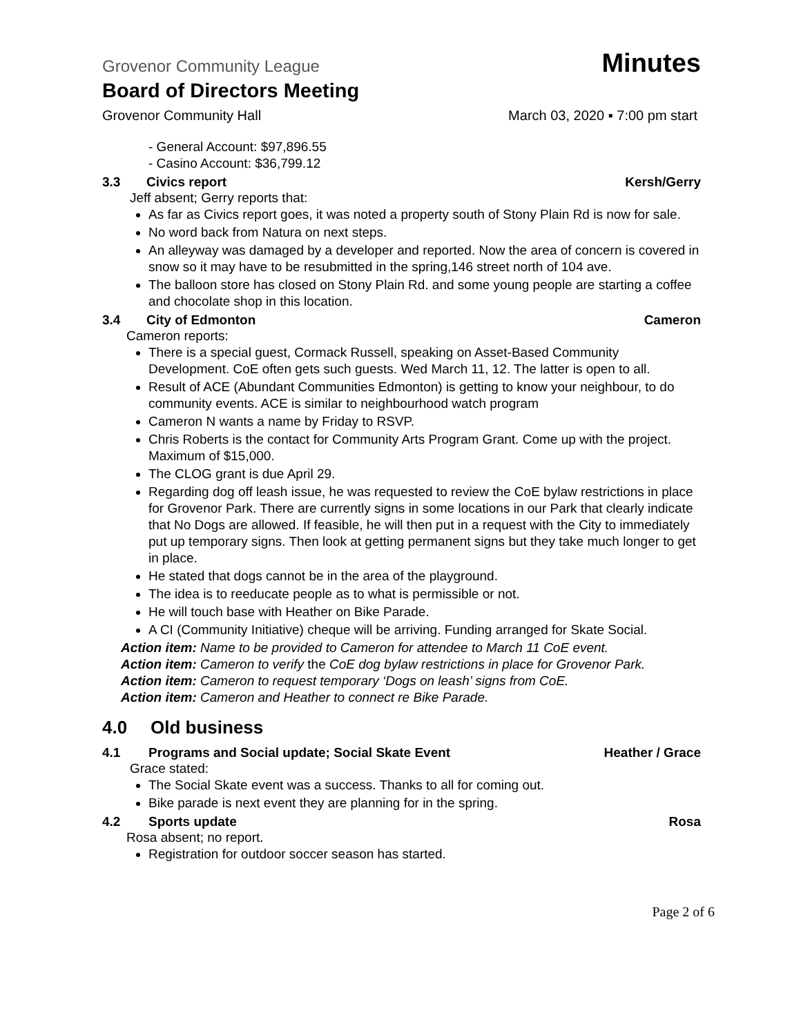Grovenor Community League Minutes
Board of Directors Meeting
Grovenor Community Hall March 03, 2020 ▪ 7:00 pm start
- General Account: $97,896.55
- Casino Account: $36,799.12
3.3 Civics report Kersh/Gerry
Jeff absent; Gerry reports that:
As far as Civics report goes, it was noted a property south of Stony Plain Rd is now for sale.
No word back from Natura on next steps.
An alleyway was damaged by a developer and reported. Now the area of concern is covered in snow so it may have to be resubmitted in the spring,146 street north of 104 ave.
The balloon store has closed on Stony Plain Rd. and some young people are starting a coffee and chocolate shop in this location.
3.4 City of Edmonton Cameron
Cameron reports:
There is a special guest, Cormack Russell, speaking on Asset-Based Community Development. CoE often gets such guests. Wed March 11, 12. The latter is open to all.
Result of ACE (Abundant Communities Edmonton) is getting to know your neighbour, to do community events. ACE is similar to neighbourhood watch program
Cameron N wants a name by Friday to RSVP.
Chris Roberts is the contact for Community Arts Program Grant. Come up with the project. Maximum of $15,000.
The CLOG grant is due April 29.
Regarding dog off leash issue, he was requested to review the CoE bylaw restrictions in place for Grovenor Park. There are currently signs in some locations in our Park that clearly indicate that No Dogs are allowed. If feasible, he will then put in a request with the City to immediately put up temporary signs. Then look at getting permanent signs but they take much longer to get in place.
He stated that dogs cannot be in the area of the playground.
The idea is to reeducate people as to what is permissible or not.
He will touch base with Heather on Bike Parade.
A CI (Community Initiative) cheque will be arriving. Funding arranged for Skate Social.
Action item: Name to be provided to Cameron for attendee to March 11 CoE event.
Action item: Cameron to verify the CoE dog bylaw restrictions in place for Grovenor Park.
Action item: Cameron to request temporary ‘Dogs on leash’ signs from CoE.
Action item: Cameron and Heather to connect re Bike Parade.
4.0 Old business
4.1 Programs and Social update; Social Skate Event Heather / Grace
Grace stated:
The Social Skate event was a success. Thanks to all for coming out.
Bike parade is next event they are planning for in the spring.
4.2 Sports update Rosa
Rosa absent; no report.
Registration for outdoor soccer season has started.
Page 2 of 6